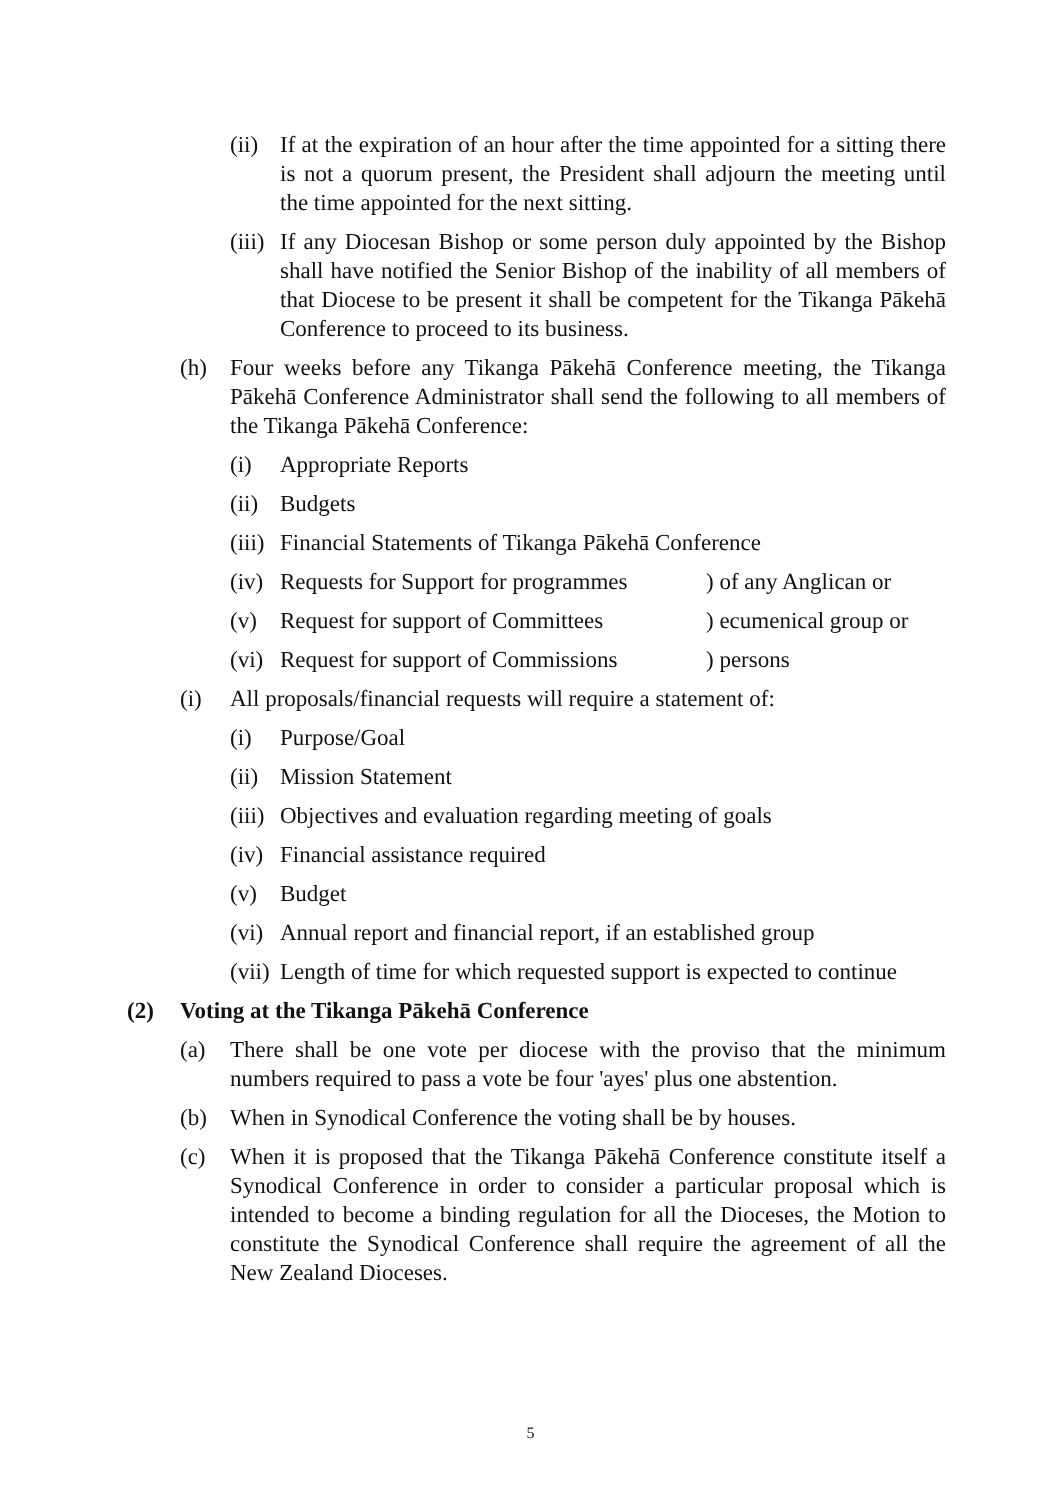(ii) If at the expiration of an hour after the time appointed for a sitting there is not a quorum present, the President shall adjourn the meeting until the time appointed for the next sitting.
(iii) If any Diocesan Bishop or some person duly appointed by the Bishop shall have notified the Senior Bishop of the inability of all members of that Diocese to be present it shall be competent for the Tikanga Pākehā Conference to proceed to its business.
(h) Four weeks before any Tikanga Pākehā Conference meeting, the Tikanga Pākehā Conference Administrator shall send the following to all members of the Tikanga Pākehā Conference:
(i) Appropriate Reports
(ii) Budgets
(iii) Financial Statements of Tikanga Pākehā Conference
(iv) Requests for Support for programmes ) of any Anglican or
(v) Request for support of Committees ) ecumenical group or
(vi) Request for support of Commissions ) persons
(i) All proposals/financial requests will require a statement of:
(i) Purpose/Goal
(ii) Mission Statement
(iii) Objectives and evaluation regarding meeting of goals
(iv) Financial assistance required
(v) Budget
(vi) Annual report and financial report, if an established group
(vii) Length of time for which requested support is expected to continue
(2) Voting at the Tikanga Pākehā Conference
(a) There shall be one vote per diocese with the proviso that the minimum numbers required to pass a vote be four 'ayes' plus one abstention.
(b) When in Synodical Conference the voting shall be by houses.
(c) When it is proposed that the Tikanga Pākehā Conference constitute itself a Synodical Conference in order to consider a particular proposal which is intended to become a binding regulation for all the Dioceses, the Motion to constitute the Synodical Conference shall require the agreement of all the New Zealand Dioceses.
5